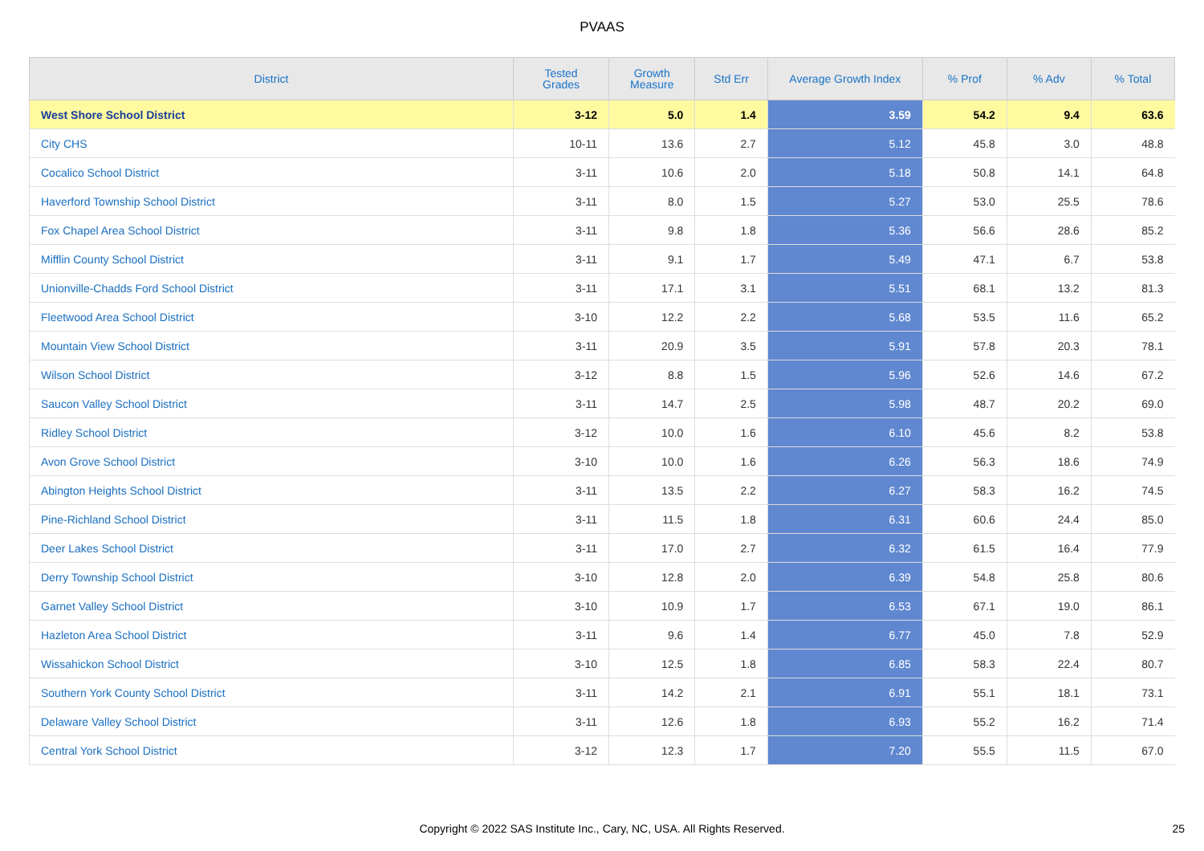PVAAS
| District | Tested Grades | Growth Measure | Std Err | Average Growth Index | % Prof | % Adv | % Total |
| --- | --- | --- | --- | --- | --- | --- | --- |
| West Shore School District | 3-12 | 5.0 | 1.4 | 3.59 | 54.2 | 9.4 | 63.6 |
| City CHS | 10-11 | 13.6 | 2.7 | 5.12 | 45.8 | 3.0 | 48.8 |
| Cocalico School District | 3-11 | 10.6 | 2.0 | 5.18 | 50.8 | 14.1 | 64.8 |
| Haverford Township School District | 3-11 | 8.0 | 1.5 | 5.27 | 53.0 | 25.5 | 78.6 |
| Fox Chapel Area School District | 3-11 | 9.8 | 1.8 | 5.36 | 56.6 | 28.6 | 85.2 |
| Mifflin County School District | 3-11 | 9.1 | 1.7 | 5.49 | 47.1 | 6.7 | 53.8 |
| Unionville-Chadds Ford School District | 3-11 | 17.1 | 3.1 | 5.51 | 68.1 | 13.2 | 81.3 |
| Fleetwood Area School District | 3-10 | 12.2 | 2.2 | 5.68 | 53.5 | 11.6 | 65.2 |
| Mountain View School District | 3-11 | 20.9 | 3.5 | 5.91 | 57.8 | 20.3 | 78.1 |
| Wilson School District | 3-12 | 8.8 | 1.5 | 5.96 | 52.6 | 14.6 | 67.2 |
| Saucon Valley School District | 3-11 | 14.7 | 2.5 | 5.98 | 48.7 | 20.2 | 69.0 |
| Ridley School District | 3-12 | 10.0 | 1.6 | 6.10 | 45.6 | 8.2 | 53.8 |
| Avon Grove School District | 3-10 | 10.0 | 1.6 | 6.26 | 56.3 | 18.6 | 74.9 |
| Abington Heights School District | 3-11 | 13.5 | 2.2 | 6.27 | 58.3 | 16.2 | 74.5 |
| Pine-Richland School District | 3-11 | 11.5 | 1.8 | 6.31 | 60.6 | 24.4 | 85.0 |
| Deer Lakes School District | 3-11 | 17.0 | 2.7 | 6.32 | 61.5 | 16.4 | 77.9 |
| Derry Township School District | 3-10 | 12.8 | 2.0 | 6.39 | 54.8 | 25.8 | 80.6 |
| Garnet Valley School District | 3-10 | 10.9 | 1.7 | 6.53 | 67.1 | 19.0 | 86.1 |
| Hazleton Area School District | 3-11 | 9.6 | 1.4 | 6.77 | 45.0 | 7.8 | 52.9 |
| Wissahickon School District | 3-10 | 12.5 | 1.8 | 6.85 | 58.3 | 22.4 | 80.7 |
| Southern York County School District | 3-11 | 14.2 | 2.1 | 6.91 | 55.1 | 18.1 | 73.1 |
| Delaware Valley School District | 3-11 | 12.6 | 1.8 | 6.93 | 55.2 | 16.2 | 71.4 |
| Central York School District | 3-12 | 12.3 | 1.7 | 7.20 | 55.5 | 11.5 | 67.0 |
Copyright © 2022 SAS Institute Inc., Cary, NC, USA. All Rights Reserved.
25